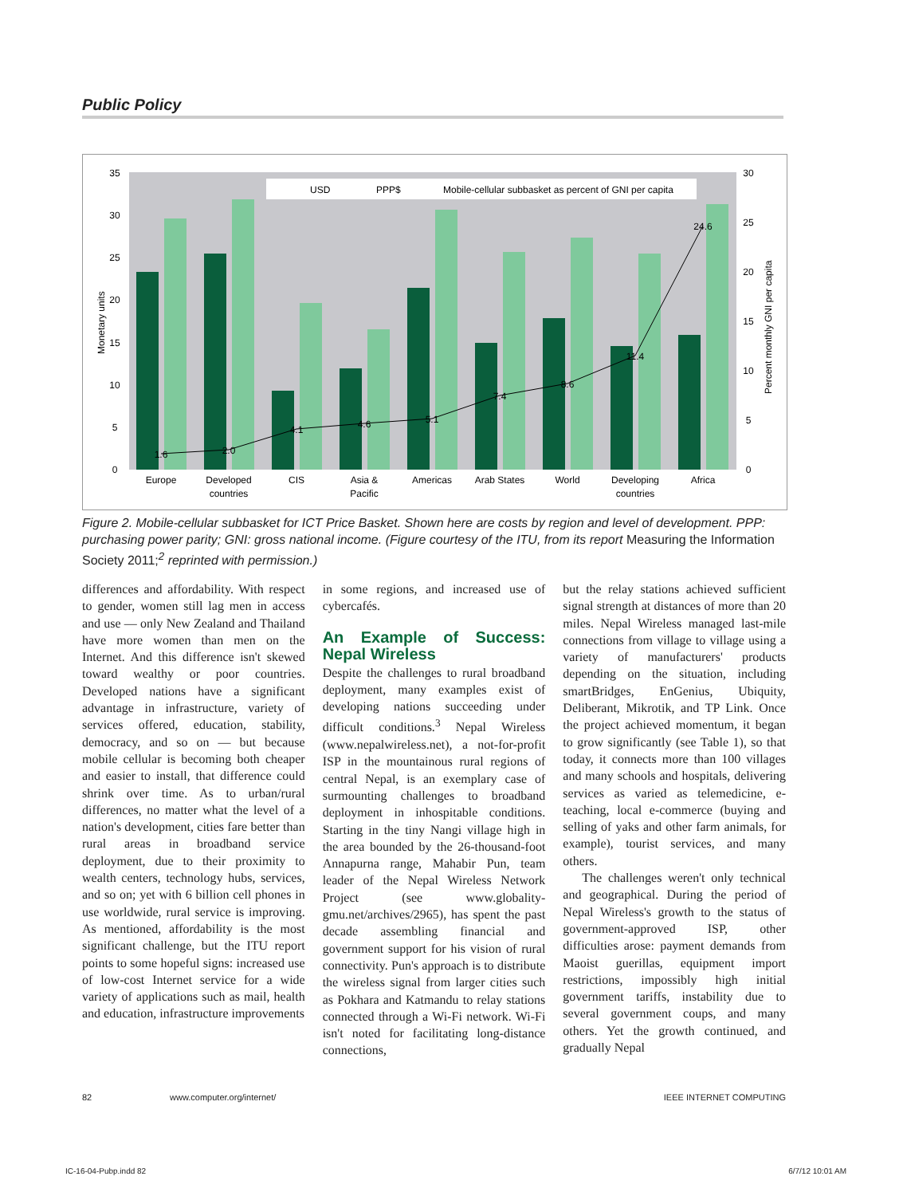Public Policy
USD
PPP$
Mobile-cellular subbasket as percent of GNI per capita
1.6
2.0
4.1
4.6
5.1
7.4
8.6
11.4
24.6
Europe
Developed
countries
CIS
Asia &
Pacific
Americas
Arab States
World
Developing
countries
Africa
35
30
25
20
15
10
5
0
30
25
20
15
10
5
0
Monetary units
Percent monthly GNI per capita
Figure 2. Mobile-cellular subbasket for ICT Price Basket. Shown here are costs by region and level of development. PPP: purchasing power parity; GNI: gross national income. (Figure courtesy of the ITU, from its report Measuring the Information Society 2011;<sup>2</sup> reprinted with permission.)
differences and affordability. With respect to gender, women still lag men in access and use — only New Zealand and Thailand have more women than men on the Internet. And this difference isn't skewed toward wealthy or poor countries. Developed nations have a significant advantage in infrastructure, variety of services offered, education, stability, democracy, and so on — but because mobile cellular is becoming both cheaper and easier to install, that difference could shrink over time. As to urban/rural differences, no matter what the level of a nation's development, cities fare better than rural areas in broadband service deployment, due to their proximity to wealth centers, technology hubs, services, and so on; yet with 6 billion cell phones in use worldwide, rural service is improving. As mentioned, affordability is the most significant challenge, but the ITU report points to some hopeful signs: increased use of low-cost Internet service for a wide variety of applications such as mail, health and education, infrastructure improvements
in some regions, and increased use of cybercafés.
An Example of Success: Nepal Wireless
Despite the challenges to rural broadband deployment, many examples exist of developing nations succeeding under difficult conditions.<sup>3</sup> Nepal Wireless (www.nepalwireless.net), a not-for-profit ISP in the mountainous rural regions of central Nepal, is an exemplary case of surmounting challenges to broadband deployment in inhospitable conditions. Starting in the tiny Nangi village high in the area bounded by the 26-thousand-foot Annapurna range, Mahabir Pun, team leader of the Nepal Wireless Network Project (see www.globality-gmu.net/archives/2965), has spent the past decade assembling financial and government support for his vision of rural connectivity. Pun's approach is to distribute the wireless signal from larger cities such as Pokhara and Katmandu to relay stations connected through a Wi-Fi network. Wi-Fi isn't noted for facilitating long-distance connections,
but the relay stations achieved sufficient signal strength at distances of more than 20 miles. Nepal Wireless managed last-mile connections from village to village using a variety of manufacturers' products depending on the situation, including smartBridges, EnGenius, Ubiquity, Deliberant, Mikrotik, and TP Link. Once the project achieved momentum, it began to grow significantly (see Table 1), so that today, it connects more than 100 villages and many schools and hospitals, delivering services as varied as telemedicine, e-teaching, local e-commerce (buying and selling of yaks and other farm animals, for example), tourist services, and many others.
The challenges weren't only technical and geographical. During the period of Nepal Wireless's growth to the status of government-approved ISP, other difficulties arose: payment demands from Maoist guerillas, equipment import restrictions, impossibly high initial government tariffs, instability due to several government coups, and many others. Yet the growth continued, and gradually Nepal
82 www.computer.org/internet/ IEEE INTERNET COMPUTING
IC-16-04-Pubp.indd 82 6/7/12 10:01 AM